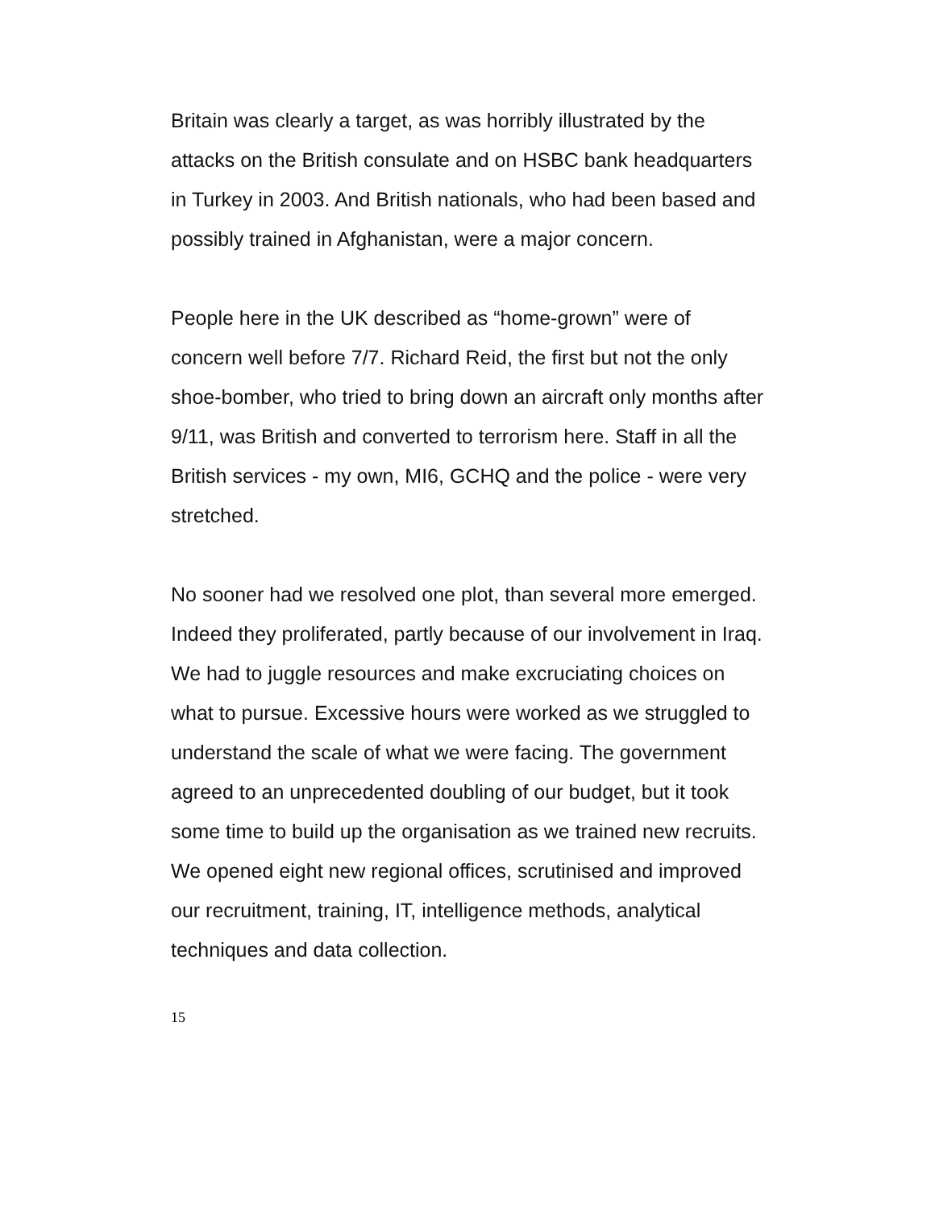Britain was clearly a target, as was horribly illustrated by the attacks on the British consulate and on HSBC bank headquarters in Turkey in 2003. And British nationals, who had been based and possibly trained in Afghanistan, were a major concern.
People here in the UK described as “home-grown” were of concern well before 7/7. Richard Reid, the first but not the only shoe-bomber, who tried to bring down an aircraft only months after 9/11, was British and converted to terrorism here. Staff in all the British services - my own, MI6, GCHQ and the police - were very stretched.
No sooner had we resolved one plot, than several more emerged. Indeed they proliferated, partly because of our involvement in Iraq. We had to juggle resources and make excruciating choices on what to pursue. Excessive hours were worked as we struggled to understand the scale of what we were facing. The government agreed to an unprecedented doubling of our budget, but it took some time to build up the organisation as we trained new recruits. We opened eight new regional offices, scrutinised and improved our recruitment, training, IT, intelligence methods, analytical techniques and data collection.
15